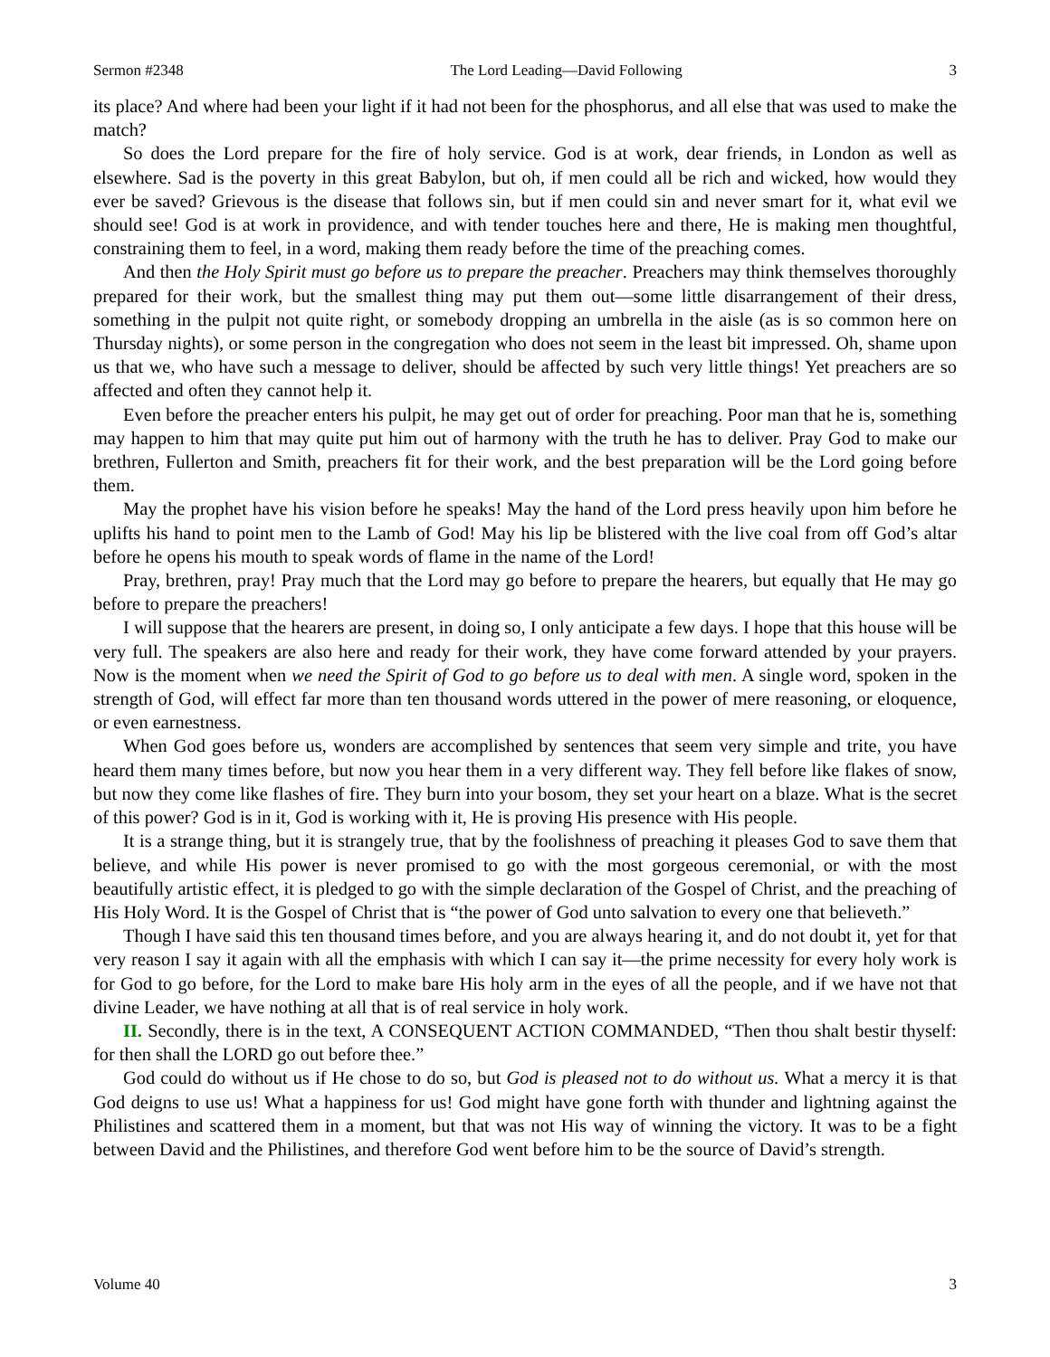Sermon #2348 The Lord Leading—David Following 3
its place? And where had been your light if it had not been for the phosphorus, and all else that was used to make the match?
So does the Lord prepare for the fire of holy service. God is at work, dear friends, in London as well as elsewhere. Sad is the poverty in this great Babylon, but oh, if men could all be rich and wicked, how would they ever be saved? Grievous is the disease that follows sin, but if men could sin and never smart for it, what evil we should see! God is at work in providence, and with tender touches here and there, He is making men thoughtful, constraining them to feel, in a word, making them ready before the time of the preaching comes.
And then the Holy Spirit must go before us to prepare the preacher. Preachers may think themselves thoroughly prepared for their work, but the smallest thing may put them out—some little disarrangement of their dress, something in the pulpit not quite right, or somebody dropping an umbrella in the aisle (as is so common here on Thursday nights), or some person in the congregation who does not seem in the least bit impressed. Oh, shame upon us that we, who have such a message to deliver, should be affected by such very little things! Yet preachers are so affected and often they cannot help it.
Even before the preacher enters his pulpit, he may get out of order for preaching. Poor man that he is, something may happen to him that may quite put him out of harmony with the truth he has to deliver. Pray God to make our brethren, Fullerton and Smith, preachers fit for their work, and the best preparation will be the Lord going before them.
May the prophet have his vision before he speaks! May the hand of the Lord press heavily upon him before he uplifts his hand to point men to the Lamb of God! May his lip be blistered with the live coal from off God’s altar before he opens his mouth to speak words of flame in the name of the Lord!
Pray, brethren, pray! Pray much that the Lord may go before to prepare the hearers, but equally that He may go before to prepare the preachers!
I will suppose that the hearers are present, in doing so, I only anticipate a few days. I hope that this house will be very full. The speakers are also here and ready for their work, they have come forward attended by your prayers. Now is the moment when we need the Spirit of God to go before us to deal with men. A single word, spoken in the strength of God, will effect far more than ten thousand words uttered in the power of mere reasoning, or eloquence, or even earnestness.
When God goes before us, wonders are accomplished by sentences that seem very simple and trite, you have heard them many times before, but now you hear them in a very different way. They fell before like flakes of snow, but now they come like flashes of fire. They burn into your bosom, they set your heart on a blaze. What is the secret of this power? God is in it, God is working with it, He is proving His presence with His people.
It is a strange thing, but it is strangely true, that by the foolishness of preaching it pleases God to save them that believe, and while His power is never promised to go with the most gorgeous ceremonial, or with the most beautifully artistic effect, it is pledged to go with the simple declaration of the Gospel of Christ, and the preaching of His Holy Word. It is the Gospel of Christ that is “the power of God unto salvation to every one that believeth.”
Though I have said this ten thousand times before, and you are always hearing it, and do not doubt it, yet for that very reason I say it again with all the emphasis with which I can say it—the prime necessity for every holy work is for God to go before, for the Lord to make bare His holy arm in the eyes of all the people, and if we have not that divine Leader, we have nothing at all that is of real service in holy work.
II. Secondly, there is in the text, A CONSEQUENT ACTION COMMANDED, “Then thou shalt bestir thyself: for then shall the LORD go out before thee.”
God could do without us if He chose to do so, but God is pleased not to do without us. What a mercy it is that God deigns to use us! What a happiness for us! God might have gone forth with thunder and lightning against the Philistines and scattered them in a moment, but that was not His way of winning the victory. It was to be a fight between David and the Philistines, and therefore God went before him to be the source of David’s strength.
Volume 40 3